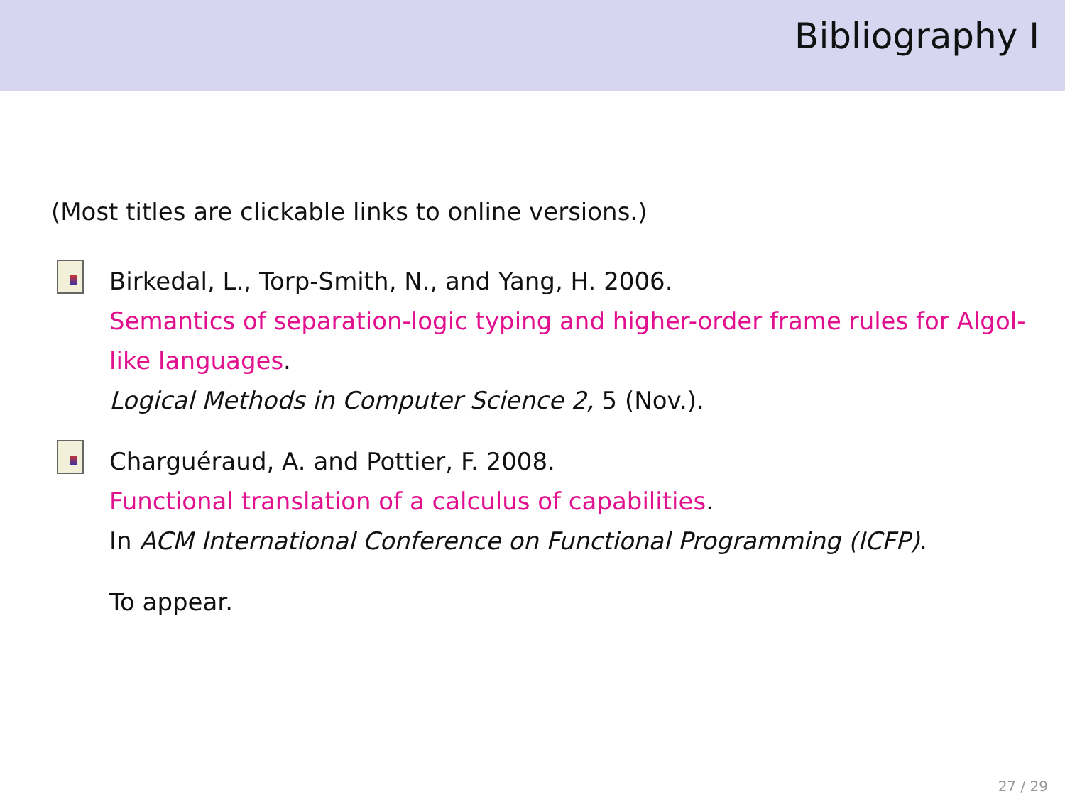Bibliography I
(Most titles are clickable links to online versions.)
Birkedal, L., Torp-Smith, N., and Yang, H. 2006.
Semantics of separation-logic typing and higher-order frame rules for Algol-like languages.
Logical Methods in Computer Science 2, 5 (Nov.).
Charguéraud, A. and Pottier, F. 2008.
Functional translation of a calculus of capabilities.
In ACM International Conference on Functional Programming (ICFP).
To appear.
27 / 29